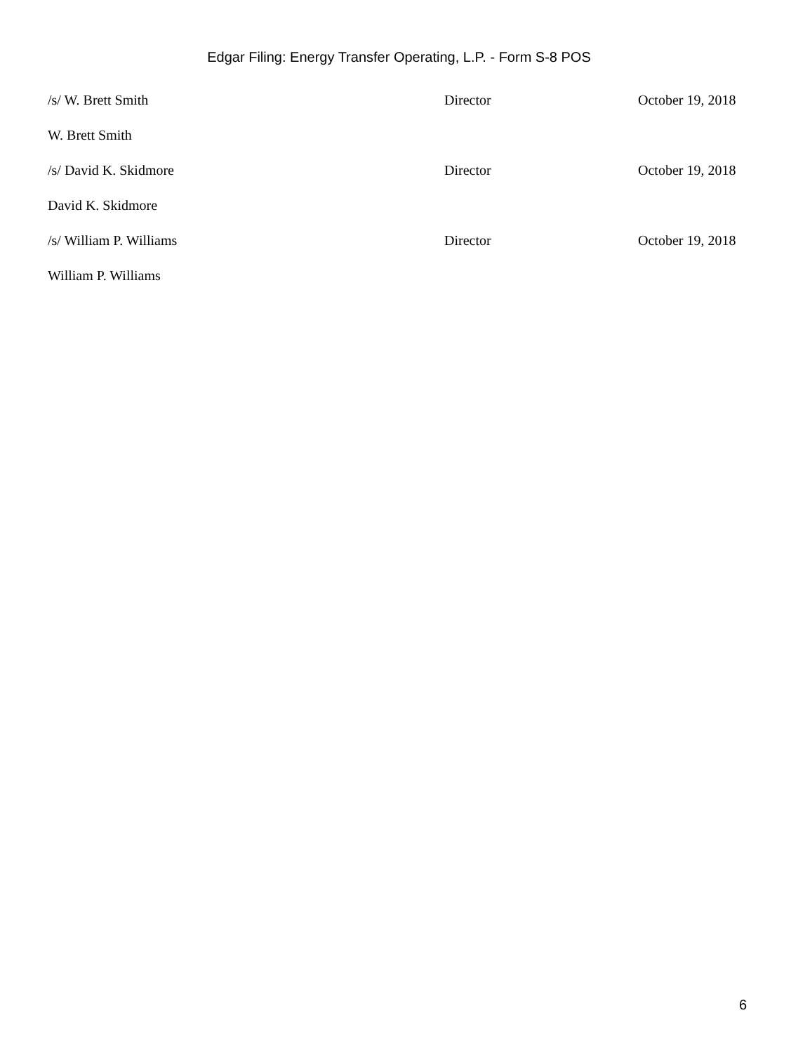Edgar Filing: Energy Transfer Operating, L.P. - Form S-8 POS
| /s/ W. Brett Smith | Director | October 19, 2018 |
| W. Brett Smith | | |
| /s/ David K. Skidmore | Director | October 19, 2018 |
| David K. Skidmore | | |
| /s/ William P. Williams | Director | October 19, 2018 |
| William P. Williams | | |
6